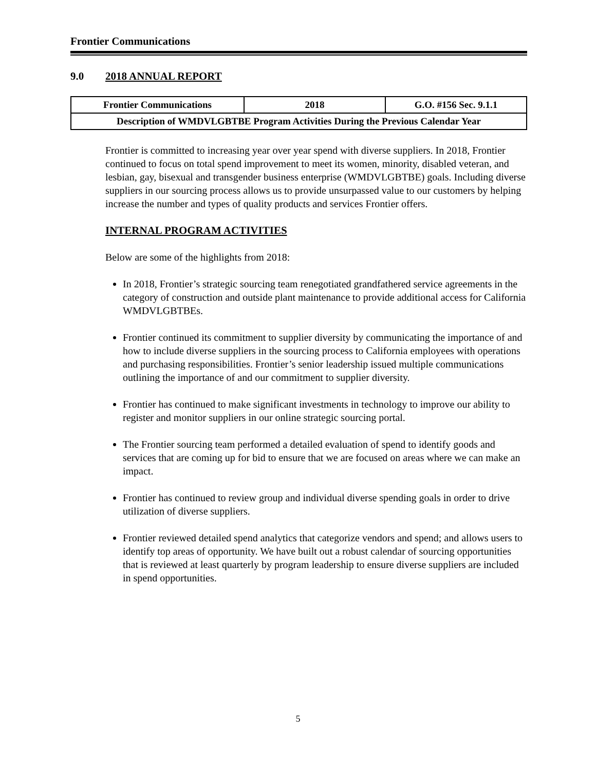Frontier Communications
9.0 2018 ANNUAL REPORT
| Frontier Communications | 2018 | G.O. #156 Sec. 9.1.1 |
| Description of WMDVLGBTBE Program Activities During the Previous Calendar Year | | |
Frontier is committed to increasing year over year spend with diverse suppliers. In 2018, Frontier continued to focus on total spend improvement to meet its women, minority, disabled veteran, and lesbian, gay, bisexual and transgender business enterprise (WMDVLGBTBE) goals. Including diverse suppliers in our sourcing process allows us to provide unsurpassed value to our customers by helping increase the number and types of quality products and services Frontier offers.
INTERNAL PROGRAM ACTIVITIES
Below are some of the highlights from 2018:
In 2018, Frontier’s strategic sourcing team renegotiated grandfathered service agreements in the category of construction and outside plant maintenance to provide additional access for California WMDVLGBTBEs.
Frontier continued its commitment to supplier diversity by communicating the importance of and how to include diverse suppliers in the sourcing process to California employees with operations and purchasing responsibilities. Frontier’s senior leadership issued multiple communications outlining the importance of and our commitment to supplier diversity.
Frontier has continued to make significant investments in technology to improve our ability to register and monitor suppliers in our online strategic sourcing portal.
The Frontier sourcing team performed a detailed evaluation of spend to identify goods and services that are coming up for bid to ensure that we are focused on areas where we can make an impact.
Frontier has continued to review group and individual diverse spending goals in order to drive utilization of diverse suppliers.
Frontier reviewed detailed spend analytics that categorize vendors and spend; and allows users to identify top areas of opportunity. We have built out a robust calendar of sourcing opportunities that is reviewed at least quarterly by program leadership to ensure diverse suppliers are included in spend opportunities.
5